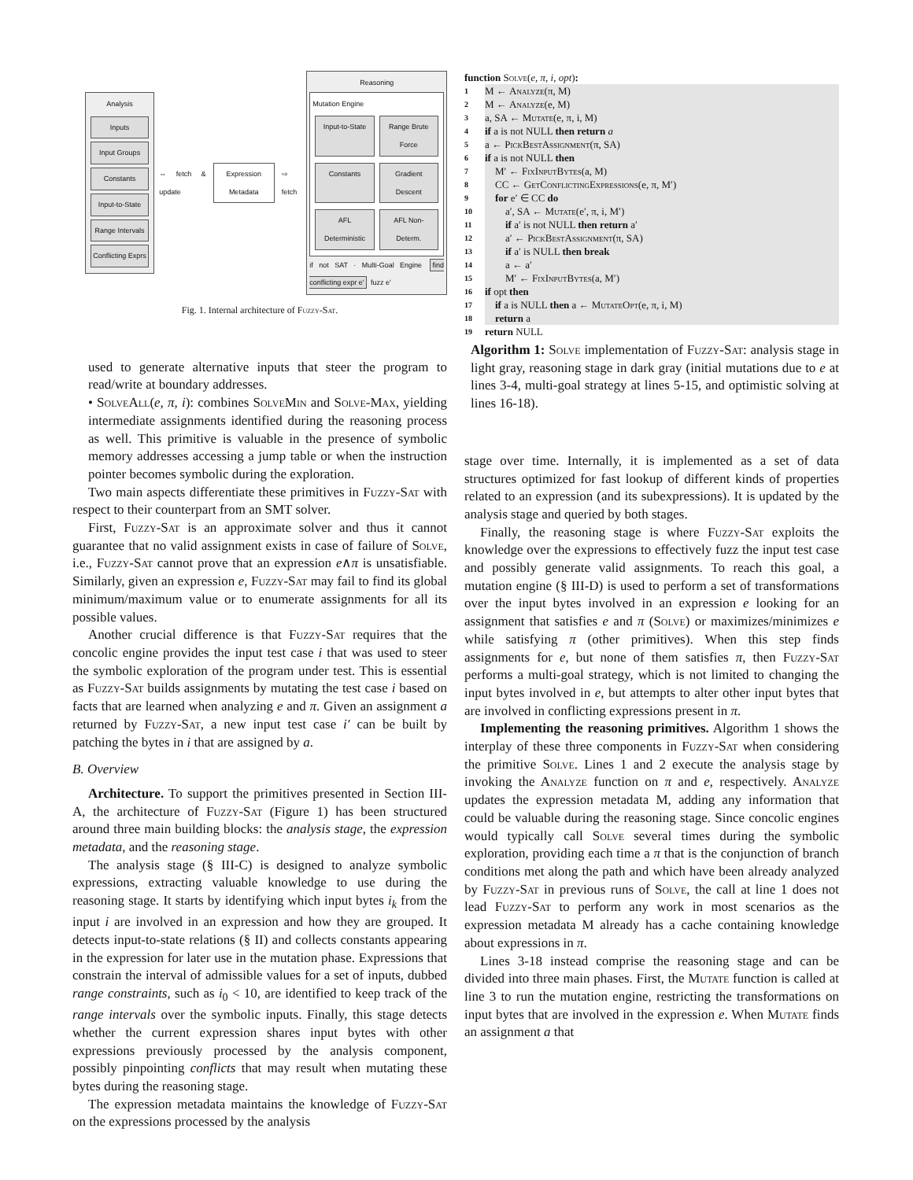Analysis
Inputs
Input Groups
Constants
Input-to-State
Range Intervals
Conflicting Exprs
⇔ fetch & update
Expression Metadata
⇨ fetch
Reasoning
Mutation Engine
Input-to-State
Range Brute Force
Constants
Gradient Descent
AFL Deterministic
AFL Non-Determ.
if not SAT · Multi-Goal Engine find conflicting expr e′ fuzz e′
Fig. 1. Internal architecture of Fuzzy-Sat.
used to generate alternative inputs that steer the program to read/write at boundary addresses.
• SolveAll(e, π, i): combines SolveMin and Solve-Max, yielding intermediate assignments identified during the reasoning process as well. This primitive is valuable in the presence of symbolic memory addresses accessing a jump table or when the instruction pointer becomes symbolic during the exploration.
Two main aspects differentiate these primitives in Fuzzy-Sat with respect to their counterpart from an SMT solver.
First, Fuzzy-Sat is an approximate solver and thus it cannot guarantee that no valid assignment exists in case of failure of Solve, i.e., Fuzzy-Sat cannot prove that an expression e∧π is unsatisfiable. Similarly, given an expression e, Fuzzy-Sat may fail to find its global minimum/maximum value or to enumerate assignments for all its possible values.
Another crucial difference is that Fuzzy-Sat requires that the concolic engine provides the input test case i that was used to steer the symbolic exploration of the program under test. This is essential as Fuzzy-Sat builds assignments by mutating the test case i based on facts that are learned when analyzing e and π. Given an assignment a returned by Fuzzy-Sat, a new input test case i′ can be built by patching the bytes in i that are assigned by a.
B. Overview
Architecture. To support the primitives presented in Section III-A, the architecture of Fuzzy-Sat (Figure 1) has been structured around three main building blocks: the analysis stage, the expression metadata, and the reasoning stage.
The analysis stage (§ III-C) is designed to analyze symbolic expressions, extracting valuable knowledge to use during the reasoning stage. It starts by identifying which input bytes i<sub>k</sub> from the input i are involved in an expression and how they are grouped. It detects input-to-state relations (§ II) and collects constants appearing in the expression for later use in the mutation phase. Expressions that constrain the interval of admissible values for a set of inputs, dubbed range constraints, such as i<sub>0</sub> < 10, are identified to keep track of the range intervals over the symbolic inputs. Finally, this stage detects whether the current expression shares input bytes with other expressions previously processed by the analysis component, possibly pinpointing conflicts that may result when mutating these bytes during the reasoning stage.
The expression metadata maintains the knowledge of Fuzzy-Sat on the expressions processed by the analysis
function Solve (e, π, i, opt) :
1 M ← Analyze(π, M)
2 M ← Analyze(e, M)
3 a, SA ← Mutate(e, π, i, M)
4 if a is not NULL then return a
5 a ← PickBestAssignment(π, SA)
6 if a is not NULL then
7 M′ ← FixInputBytes(a, M)
8 CC ← GetConflictingExpressions(e, π, M′)
9 for e′ ∈ CC do
10  a′, SA ← Mutate(e′, π, i, M′)
11  if a′ is not NULL then return a′
12  a′ ← PickBestAssignment(π, SA)
13  if a′ is NULL then break
14  a ← a′
15  M′ ← FixInputBytes(a, M′)
16 if opt then
17 if a is NULL then a ← MutateOpt(e, π, i, M)
18 return a
19 return NULL
Algorithm 1: Solve implementation of Fuzzy-Sat: analysis stage in light gray, reasoning stage in dark gray (initial mutations due to e at lines 3-4, multi-goal strategy at lines 5-15, and optimistic solving at lines 16-18).
stage over time. Internally, it is implemented as a set of data structures optimized for fast lookup of different kinds of properties related to an expression (and its subexpressions). It is updated by the analysis stage and queried by both stages.
Finally, the reasoning stage is where Fuzzy-Sat exploits the knowledge over the expressions to effectively fuzz the input test case and possibly generate valid assignments. To reach this goal, a mutation engine (§ III-D) is used to perform a set of transformations over the input bytes involved in an expression e looking for an assignment that satisfies e and π (Solve) or maximizes/minimizes e while satisfying π (other primitives). When this step finds assignments for e, but none of them satisfies π, then Fuzzy-Sat performs a multi-goal strategy, which is not limited to changing the input bytes involved in e, but attempts to alter other input bytes that are involved in conflicting expressions present in π.
Implementing the reasoning primitives. Algorithm 1 shows the interplay of these three components in Fuzzy-Sat when considering the primitive Solve. Lines 1 and 2 execute the analysis stage by invoking the Analyze function on π and e, respectively. Analyze updates the expression metadata M, adding any information that could be valuable during the reasoning stage. Since concolic engines would typically call Solve several times during the symbolic exploration, providing each time a π that is the conjunction of branch conditions met along the path and which have been already analyzed by Fuzzy-Sat in previous runs of Solve, the call at line 1 does not lead Fuzzy-Sat to perform any work in most scenarios as the expression metadata M already has a cache containing knowledge about expressions in π.
Lines 3-18 instead comprise the reasoning stage and can be divided into three main phases. First, the Mutate function is called at line 3 to run the mutation engine, restricting the transformations on input bytes that are involved in the expression e. When Mutate finds an assignment a that